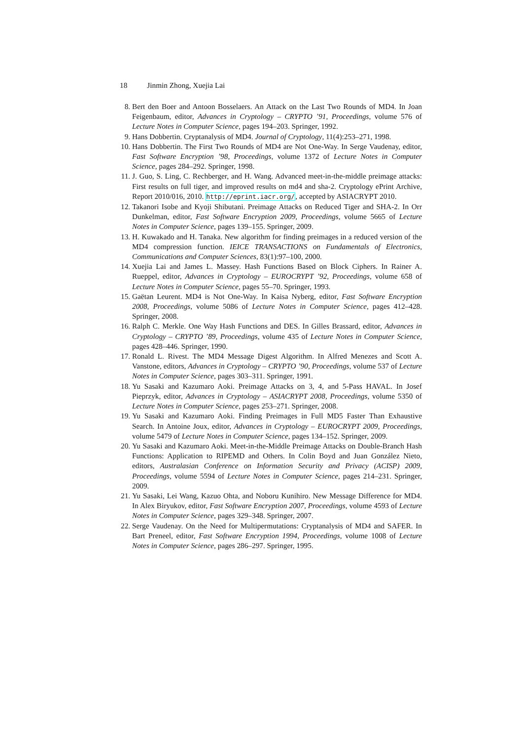18 Jinmin Zhong, Xuejia Lai
8. Bert den Boer and Antoon Bosselaers. An Attack on the Last Two Rounds of MD4. In Joan Feigenbaum, editor, Advances in Cryptology – CRYPTO ’91, Proceedings, volume 576 of Lecture Notes in Computer Science, pages 194–203. Springer, 1992.
9. Hans Dobbertin. Cryptanalysis of MD4. Journal of Cryptology, 11(4):253–271, 1998.
10.
Hans Dobbertin. The First Two Rounds of MD4 are Not One-Way. In Serge Vaudenay, editor, Fast Software Encryption ’98, Proceedings, volume 1372 of Lecture Notes in Computer Science, pages 284–292. Springer, 1998.
11.
J. Guo, S. Ling, C. Rechberger, and H. Wang. Advanced meet-in-the-middle preimage attacks: First results on full tiger, and improved results on md4 and sha-2. Cryptology ePrint Archive, Report 2010/016, 2010. http://eprint.iacr.org/, accepted by ASIACRYPT 2010.
12.
Takanori Isobe and Kyoji Shibutani. Preimage Attacks on Reduced Tiger and SHA-2. In Orr Dunkelman, editor, Fast Software Encryption 2009, Proceedings, volume 5665 of Lecture Notes in Computer Science, pages 139–155. Springer, 2009.
13.
H. Kuwakado and H. Tanaka. New algorithm for finding preimages in a reduced version of the MD4 compression function. IEICE TRANSACTIONS on Fundamentals of Electronics, Communications and Computer Sciences, 83(1):97–100, 2000.
14.
Xuejia Lai and James L. Massey. Hash Functions Based on Block Ciphers. In Rainer A. Rueppel, editor, Advances in Cryptology – EUROCRYPT ’92, Proceedings, volume 658 of Lecture Notes in Computer Science, pages 55–70. Springer, 1993.
15.
Gaëtan Leurent. MD4 is Not One-Way. In Kaisa Nyberg, editor, Fast Software Encryption 2008, Proceedings, volume 5086 of Lecture Notes in Computer Science, pages 412–428. Springer, 2008.
16.
Ralph C. Merkle. One Way Hash Functions and DES. In Gilles Brassard, editor, Advances in Cryptology – CRYPTO ’89, Proceedings, volume 435 of Lecture Notes in Computer Science, pages 428–446. Springer, 1990.
17.
Ronald L. Rivest. The MD4 Message Digest Algorithm. In Alfred Menezes and Scott A. Vanstone, editors, Advances in Cryptology – CRYPTO ’90, Proceedings, volume 537 of Lecture Notes in Computer Science, pages 303–311. Springer, 1991.
18.
Yu Sasaki and Kazumaro Aoki. Preimage Attacks on 3, 4, and 5-Pass HAVAL. In Josef Pieprzyk, editor, Advances in Cryptology – ASIACRYPT 2008, Proceedings, volume 5350 of Lecture Notes in Computer Science, pages 253–271. Springer, 2008.
19.
Yu Sasaki and Kazumaro Aoki. Finding Preimages in Full MD5 Faster Than Exhaustive Search. In Antoine Joux, editor, Advances in Cryptology – EUROCRYPT 2009, Proceedings, volume 5479 of Lecture Notes in Computer Science, pages 134–152. Springer, 2009.
20.
Yu Sasaki and Kazumaro Aoki. Meet-in-the-Middle Preimage Attacks on Double-Branch Hash Functions: Application to RIPEMD and Others. In Colin Boyd and Juan González Nieto, editors, Australasian Conference on Information Security and Privacy (ACISP) 2009, Proceedings, volume 5594 of Lecture Notes in Computer Science, pages 214–231. Springer, 2009.
21.
Yu Sasaki, Lei Wang, Kazuo Ohta, and Noboru Kunihiro. New Message Difference for MD4. In Alex Biryukov, editor, Fast Software Encryption 2007, Proceedings, volume 4593 of Lecture Notes in Computer Science, pages 329–348. Springer, 2007.
22.
Serge Vaudenay. On the Need for Multipermutations: Cryptanalysis of MD4 and SAFER. In Bart Preneel, editor, Fast Software Encryption 1994, Proceedings, volume 1008 of Lecture Notes in Computer Science, pages 286–297. Springer, 1995.